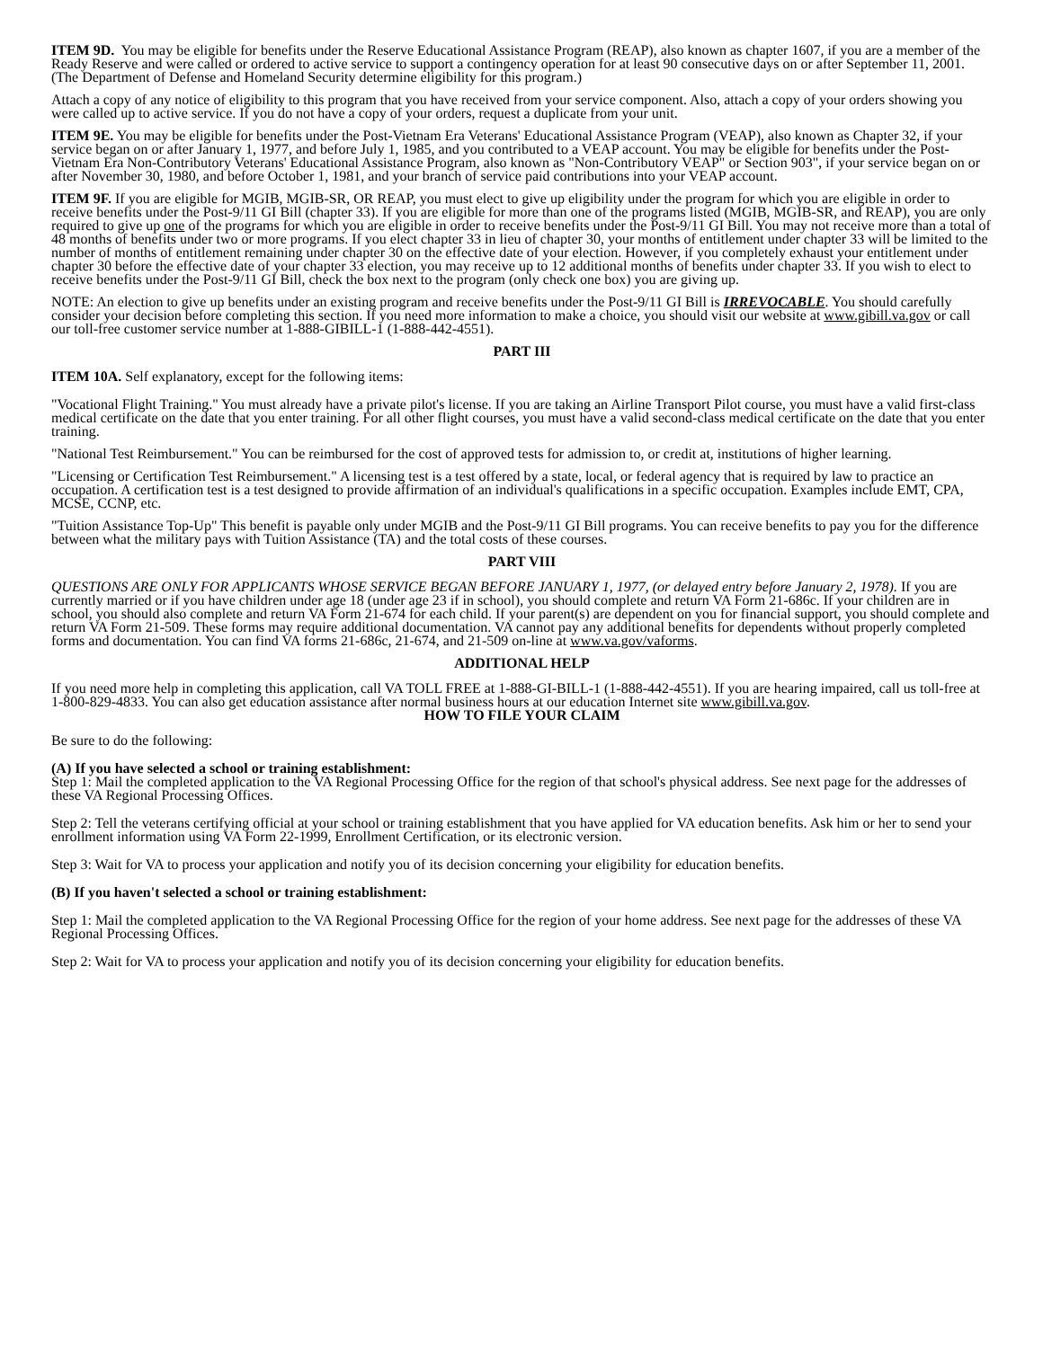ITEM 9D. You may be eligible for benefits under the Reserve Educational Assistance Program (REAP), also known as chapter 1607, if you are a member of the Ready Reserve and were called or ordered to active service to support a contingency operation for at least 90 consecutive days on or after September 11, 2001. (The Department of Defense and Homeland Security determine eligibility for this program.)
Attach a copy of any notice of eligibility to this program that you have received from your service component. Also, attach a copy of your orders showing you were called up to active service. If you do not have a copy of your orders, request a duplicate from your unit.
ITEM 9E. You may be eligible for benefits under the Post-Vietnam Era Veterans' Educational Assistance Program (VEAP), also known as Chapter 32, if your service began on or after January 1, 1977, and before July 1, 1985, and you contributed to a VEAP account. You may be eligible for benefits under the Post-Vietnam Era Non-Contributory Veterans' Educational Assistance Program, also known as "Non-Contributory VEAP" or Section 903", if your service began on or after November 30, 1980, and before October 1, 1981, and your branch of service paid contributions into your VEAP account.
ITEM 9F. If you are eligible for MGIB, MGIB-SR, OR REAP, you must elect to give up eligibility under the program for which you are eligible in order to receive benefits under the Post-9/11 GI Bill (chapter 33). If you are eligible for more than one of the programs listed (MGIB, MGIB-SR, and REAP), you are only required to give up one of the programs for which you are eligible in order to receive benefits under the Post-9/11 GI Bill. You may not receive more than a total of 48 months of benefits under two or more programs. If you elect chapter 33 in lieu of chapter 30, your months of entitlement under chapter 33 will be limited to the number of months of entitlement remaining under chapter 30 on the effective date of your election. However, if you completely exhaust your entitlement under chapter 30 before the effective date of your chapter 33 election, you may receive up to 12 additional months of benefits under chapter 33. If you wish to elect to receive benefits under the Post-9/11 GI Bill, check the box next to the program (only check one box) you are giving up.
NOTE: An election to give up benefits under an existing program and receive benefits under the Post-9/11 GI Bill is IRREVOCABLE. You should carefully consider your decision before completing this section. If you need more information to make a choice, you should visit our website at www.gibill.va.gov or call our toll-free customer service number at 1-888-GIBILL-1 (1-888-442-4551).
PART III
ITEM 10A. Self explanatory, except for the following items:
"Vocational Flight Training." You must already have a private pilot's license. If you are taking an Airline Transport Pilot course, you must have a valid first-class medical certificate on the date that you enter training. For all other flight courses, you must have a valid second-class medical certificate on the date that you enter training.
"National Test Reimbursement." You can be reimbursed for the cost of approved tests for admission to, or credit at, institutions of higher learning.
"Licensing or Certification Test Reimbursement." A licensing test is a test offered by a state, local, or federal agency that is required by law to practice an occupation. A certification test is a test designed to provide affirmation of an individual's qualifications in a specific occupation. Examples include EMT, CPA, MCSE, CCNP, etc.
"Tuition Assistance Top-Up" This benefit is payable only under MGIB and the Post-9/11 GI Bill programs. You can receive benefits to pay you for the difference between what the military pays with Tuition Assistance (TA) and the total costs of these courses.
PART VIII
QUESTIONS ARE ONLY FOR APPLICANTS WHOSE SERVICE BEGAN BEFORE JANUARY 1, 1977, (or delayed entry before January 2, 1978). If you are currently married or if you have children under age 18 (under age 23 if in school), you should complete and return VA Form 21-686c. If your children are in school, you should also complete and return VA Form 21-674 for each child. If your parent(s) are dependent on you for financial support, you should complete and return VA Form 21-509. These forms may require additional documentation. VA cannot pay any additional benefits for dependents without properly completed forms and documentation. You can find VA forms 21-686c, 21-674, and 21-509 on-line at www.va.gov/vaforms.
ADDITIONAL HELP
If you need more help in completing this application, call VA TOLL FREE at 1-888-GI-BILL-1 (1-888-442-4551). If you are hearing impaired, call us toll-free at 1-800-829-4833. You can also get education assistance after normal business hours at our education Internet site www.gibill.va.gov.
HOW TO FILE YOUR CLAIM
Be sure to do the following:
(A) If you have selected a school or training establishment:
Step 1: Mail the completed application to the VA Regional Processing Office for the region of that school's physical address. See next page for the addresses of these VA Regional Processing Offices.
Step 2: Tell the veterans certifying official at your school or training establishment that you have applied for VA education benefits. Ask him or her to send your enrollment information using VA Form 22-1999, Enrollment Certification, or its electronic version.
Step 3: Wait for VA to process your application and notify you of its decision concerning your eligibility for education benefits.
(B) If you haven't selected a school or training establishment:
Step 1: Mail the completed application to the VA Regional Processing Office for the region of your home address. See next page for the addresses of these VA Regional Processing Offices.
Step 2: Wait for VA to process your application and notify you of its decision concerning your eligibility for education benefits.